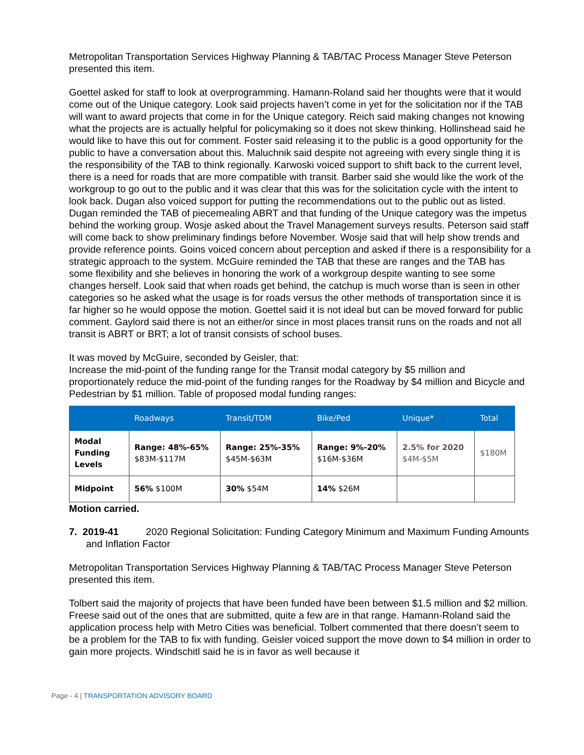Metropolitan Transportation Services Highway Planning & TAB/TAC Process Manager Steve Peterson presented this item.
Goettel asked for staff to look at overprogramming. Hamann-Roland said her thoughts were that it would come out of the Unique category. Look said projects haven’t come in yet for the solicitation nor if the TAB will want to award projects that come in for the Unique category. Reich said making changes not knowing what the projects are is actually helpful for policymaking so it does not skew thinking. Hollinshead said he would like to have this out for comment. Foster said releasing it to the public is a good opportunity for the public to have a conversation about this. Maluchnik said despite not agreeing with every single thing it is the responsibility of the TAB to think regionally. Karwoski voiced support to shift back to the current level, there is a need for roads that are more compatible with transit. Barber said she would like the work of the workgroup to go out to the public and it was clear that this was for the solicitation cycle with the intent to look back. Dugan also voiced support for putting the recommendations out to the public out as listed. Dugan reminded the TAB of piecemealing ABRT and that funding of the Unique category was the impetus behind the working group. Wosje asked about the Travel Management surveys results. Peterson said staff will come back to show preliminary findings before November. Wosje said that will help show trends and provide reference points. Goins voiced concern about perception and asked if there is a responsibility for a strategic approach to the system. McGuire reminded the TAB that these are ranges and the TAB has some flexibility and she believes in honoring the work of a workgroup despite wanting to see some changes herself. Look said that when roads get behind, the catchup is much worse than is seen in other categories so he asked what the usage is for roads versus the other methods of transportation since it is far higher so he would oppose the motion. Goettel said it is not ideal but can be moved forward for public comment. Gaylord said there is not an either/or since in most places transit runs on the roads and not all transit is ABRT or BRT; a lot of transit consists of school buses.
It was moved by McGuire, seconded by Geisler, that:
Increase the mid-point of the funding range for the Transit modal category by $5 million and proportionately reduce the mid-point of the funding ranges for the Roadway by $4 million and Bicycle and Pedestrian by $1 million. Table of proposed modal funding ranges:
| | Roadways | Transit/TDM | Bike/Ped | Unique* | Total |
| --- | --- | --- | --- | --- | --- |
| Modal Funding Levels | Range: 48%-65% $83M-$117M | Range: 25%-35% $45M-$63M | Range: 9%-20% $16M-$36M | 2.5% for 2020 $4M-$5M | $180M |
| Midpoint | 56% $100M | 30% $54M | 14% $26M | | |
Motion carried.
7. 2019-41 2020 Regional Solicitation: Funding Category Minimum and Maximum Funding Amounts and Inflation Factor
Metropolitan Transportation Services Highway Planning & TAB/TAC Process Manager Steve Peterson presented this item.
Tolbert said the majority of projects that have been funded have been between $1.5 million and $2 million. Freese said out of the ones that are submitted, quite a few are in that range. Hamann-Roland said the application process help with Metro Cities was beneficial. Tolbert commented that there doesn’t seem to be a problem for the TAB to fix with funding. Geisler voiced support the move down to $4 million in order to gain more projects. Windschitl said he is in favor as well because it
Page - 4 | TRANSPORTATION ADVISORY BOARD